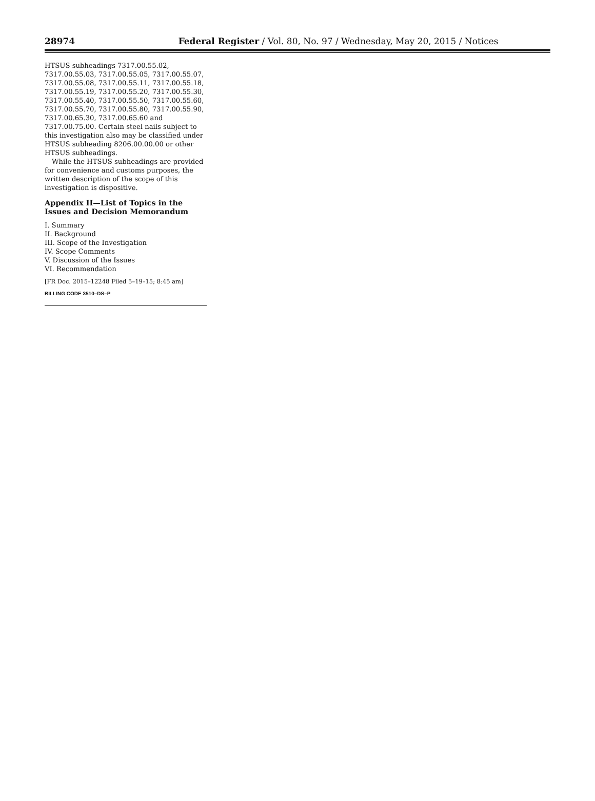28974 Federal Register / Vol. 80, No. 97 / Wednesday, May 20, 2015 / Notices
HTSUS subheadings 7317.00.55.02, 7317.00.55.03, 7317.00.55.05, 7317.00.55.07, 7317.00.55.08, 7317.00.55.11, 7317.00.55.18, 7317.00.55.19, 7317.00.55.20, 7317.00.55.30, 7317.00.55.40, 7317.00.55.50, 7317.00.55.60, 7317.00.55.70, 7317.00.55.80, 7317.00.55.90, 7317.00.65.30, 7317.00.65.60 and 7317.00.75.00. Certain steel nails subject to this investigation also may be classified under HTSUS subheading 8206.00.00.00 or other HTSUS subheadings.
While the HTSUS subheadings are provided for convenience and customs purposes, the written description of the scope of this investigation is dispositive.
Appendix II—List of Topics in the Issues and Decision Memorandum
I. Summary
II. Background
III. Scope of the Investigation
IV. Scope Comments
V. Discussion of the Issues
VI. Recommendation
[FR Doc. 2015–12248 Filed 5–19–15; 8:45 am]
BILLING CODE 3510–DS–P